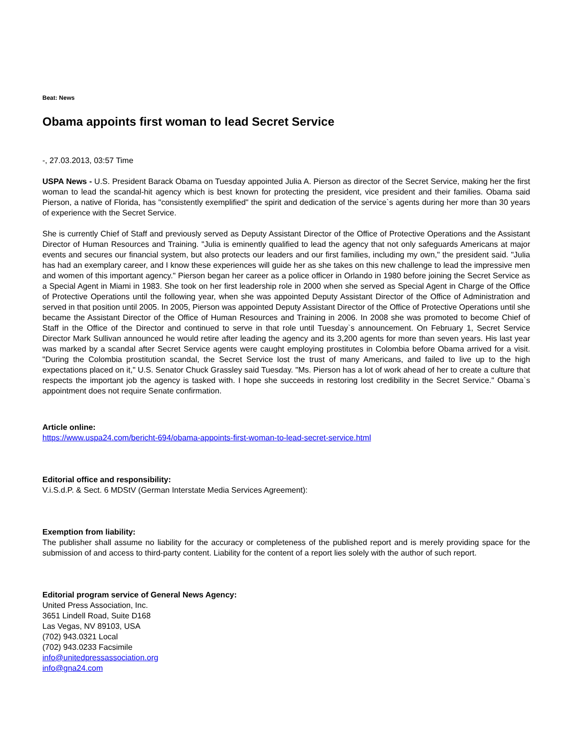Beat: News
Obama appoints first woman to lead Secret Service
-, 27.03.2013, 03:57 Time
USPA News - U.S. President Barack Obama on Tuesday appointed Julia A. Pierson as director of the Secret Service, making her the first woman to lead the scandal-hit agency which is best known for protecting the president, vice president and their families. Obama said Pierson, a native of Florida, has "consistently exemplified" the spirit and dedication of the service`s agents during her more than 30 years of experience with the Secret Service.
She is currently Chief of Staff and previously served as Deputy Assistant Director of the Office of Protective Operations and the Assistant Director of Human Resources and Training. "Julia is eminently qualified to lead the agency that not only safeguards Americans at major events and secures our financial system, but also protects our leaders and our first families, including my own," the president said. "Julia has had an exemplary career, and I know these experiences will guide her as she takes on this new challenge to lead the impressive men and women of this important agency." Pierson began her career as a police officer in Orlando in 1980 before joining the Secret Service as a Special Agent in Miami in 1983. She took on her first leadership role in 2000 when she served as Special Agent in Charge of the Office of Protective Operations until the following year, when she was appointed Deputy Assistant Director of the Office of Administration and served in that position until 2005. In 2005, Pierson was appointed Deputy Assistant Director of the Office of Protective Operations until she became the Assistant Director of the Office of Human Resources and Training in 2006. In 2008 she was promoted to become Chief of Staff in the Office of the Director and continued to serve in that role until Tuesday`s announcement. On February 1, Secret Service Director Mark Sullivan announced he would retire after leading the agency and its 3,200 agents for more than seven years. His last year was marked by a scandal after Secret Service agents were caught employing prostitutes in Colombia before Obama arrived for a visit. "During the Colombia prostitution scandal, the Secret Service lost the trust of many Americans, and failed to live up to the high expectations placed on it," U.S. Senator Chuck Grassley said Tuesday. "Ms. Pierson has a lot of work ahead of her to create a culture that respects the important job the agency is tasked with. I hope she succeeds in restoring lost credibility in the Secret Service." Obama`s appointment does not require Senate confirmation.
Article online:
https://www.uspa24.com/bericht-694/obama-appoints-first-woman-to-lead-secret-service.html
Editorial office and responsibility:
V.i.S.d.P. & Sect. 6 MDStV (German Interstate Media Services Agreement):
Exemption from liability:
The publisher shall assume no liability for the accuracy or completeness of the published report and is merely providing space for the submission of and access to third-party content. Liability for the content of a report lies solely with the author of such report.
Editorial program service of General News Agency:
United Press Association, Inc.
3651 Lindell Road, Suite D168
Las Vegas, NV 89103, USA
(702) 943.0321 Local
(702) 943.0233 Facsimile
info@unitedpressassociation.org
info@gna24.com